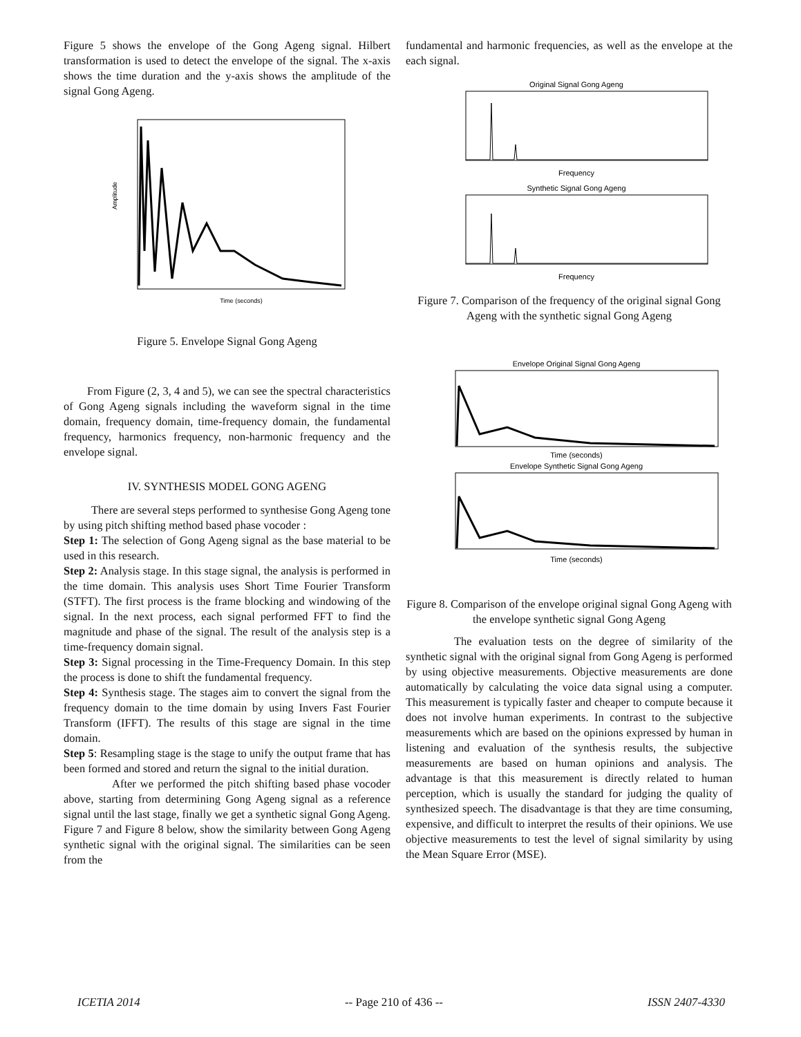Figure 5 shows the envelope of the Gong Ageng signal. Hilbert transformation is used to detect the envelope of the signal. The x-axis shows the time duration and the y-axis shows the amplitude of the signal Gong Ageng.
Time (seconds)
Amplitude
Figure 5. Envelope Signal Gong Ageng
From Figure (2, 3, 4 and 5), we can see the spectral characteristics of Gong Ageng signals including the waveform signal in the time domain, frequency domain, time-frequency domain, the fundamental frequency, harmonics frequency, non-harmonic frequency and the envelope signal.
IV. SYNTHESIS MODEL GONG AGENG
There are several steps performed to synthesise Gong Ageng tone by using pitch shifting method based phase vocoder :
Step 1: The selection of Gong Ageng signal as the base material to be used in this research.
Step 2: Analysis stage. In this stage signal, the analysis is performed in the time domain. This analysis uses Short Time Fourier Transform (STFT). The first process is the frame blocking and windowing of the signal. In the next process, each signal performed FFT to find the magnitude and phase of the signal. The result of the analysis step is a time-frequency domain signal.
Step 3: Signal processing in the Time-Frequency Domain. In this step the process is done to shift the fundamental frequency.
Step 4: Synthesis stage. The stages aim to convert the signal from the frequency domain to the time domain by using Invers Fast Fourier Transform (IFFT). The results of this stage are signal in the time domain.
Step 5: Resampling stage is the stage to unify the output frame that has been formed and stored and return the signal to the initial duration.
After we performed the pitch shifting based phase vocoder above, starting from determining Gong Ageng signal as a reference signal until the last stage, finally we get a synthetic signal Gong Ageng. Figure 7 and Figure 8 below, show the similarity between Gong Ageng synthetic signal with the original signal. The similarities can be seen from the
fundamental and harmonic frequencies, as well as the envelope at the each signal.
Original Signal Gong Ageng
Frequency
Synthetic Signal Gong Ageng
Frequency
Figure 7. Comparison of the frequency of the original signal Gong Ageng with the synthetic signal Gong Ageng
Envelope Original Signal Gong Ageng
Time (seconds)
Envelope Synthetic Signal Gong Ageng
Time (seconds)
Figure 8. Comparison of the envelope original signal Gong Ageng with the envelope synthetic signal Gong Ageng
The evaluation tests on the degree of similarity of the synthetic signal with the original signal from Gong Ageng is performed by using objective measurements. Objective measurements are done automatically by calculating the voice data signal using a computer. This measurement is typically faster and cheaper to compute because it does not involve human experiments. In contrast to the subjective measurements which are based on the opinions expressed by human in listening and evaluation of the synthesis results, the subjective measurements are based on human opinions and analysis. The advantage is that this measurement is directly related to human perception, which is usually the standard for judging the quality of synthesized speech. The disadvantage is that they are time consuming, expensive, and difficult to interpret the results of their opinions. We use objective measurements to test the level of signal similarity by using the Mean Square Error (MSE).
ICETIA 2014 -- Page 210 of 436 -- ISSN 2407-4330